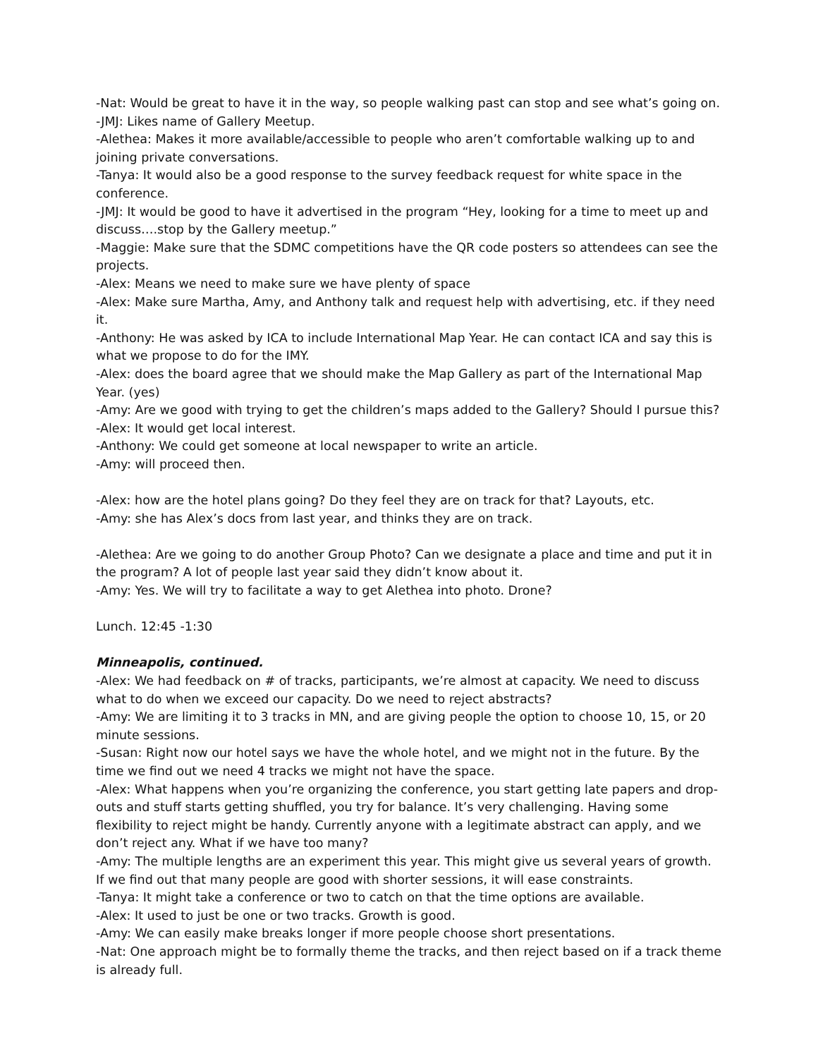-Nat: Would be great to have it in the way, so people walking past can stop and see what’s going on.
-JMJ: Likes name of Gallery Meetup.
-Alethea: Makes it more available/accessible to people who aren’t comfortable walking up to and joining private conversations.
-Tanya: It would also be a good response to the survey feedback request for white space in the conference.
-JMJ: It would be good to have it advertised in the program “Hey, looking for a time to meet up and discuss….stop by the Gallery meetup.”
-Maggie: Make sure that the SDMC competitions have the QR code posters so attendees can see the projects.
-Alex: Means we need to make sure we have plenty of space
-Alex: Make sure Martha, Amy, and Anthony talk and request help with advertising, etc. if they need it.
-Anthony: He was asked by ICA to include International Map Year. He can contact ICA and say this is what we propose to do for the IMY.
-Alex: does the board agree that we should make the Map Gallery as part of the International Map Year. (yes)
-Amy: Are we good with trying to get the children’s maps added to the Gallery? Should I pursue this?
-Alex: It would get local interest.
-Anthony: We could get someone at local newspaper to write an article.
-Amy: will proceed then.
-Alex: how are the hotel plans going? Do they feel they are on track for that? Layouts, etc.
-Amy: she has Alex’s docs from last year, and thinks they are on track.
-Alethea: Are we going to do another Group Photo? Can we designate a place and time and put it in the program? A lot of people last year said they didn’t know about it.
-Amy: Yes. We will try to facilitate a way to get Alethea into photo. Drone?
Lunch. 12:45 -1:30
Minneapolis, continued.
-Alex: We had feedback on # of tracks, participants, we’re almost at capacity. We need to discuss what to do when we exceed our capacity. Do we need to reject abstracts?
-Amy: We are limiting it to 3 tracks in MN, and are giving people the option to choose 10, 15, or 20 minute sessions.
-Susan: Right now our hotel says we have the whole hotel, and we might not in the future. By the time we find out we need 4 tracks we might not have the space.
-Alex: What happens when you’re organizing the conference, you start getting late papers and drop-outs and stuff starts getting shuffled, you try for balance. It’s very challenging. Having some flexibility to reject might be handy. Currently anyone with a legitimate abstract can apply, and we don’t reject any. What if we have too many?
-Amy: The multiple lengths are an experiment this year. This might give us several years of growth. If we find out that many people are good with shorter sessions, it will ease constraints.
-Tanya: It might take a conference or two to catch on that the time options are available.
-Alex: It used to just be one or two tracks. Growth is good.
-Amy: We can easily make breaks longer if more people choose short presentations.
-Nat: One approach might be to formally theme the tracks, and then reject based on if a track theme is already full.